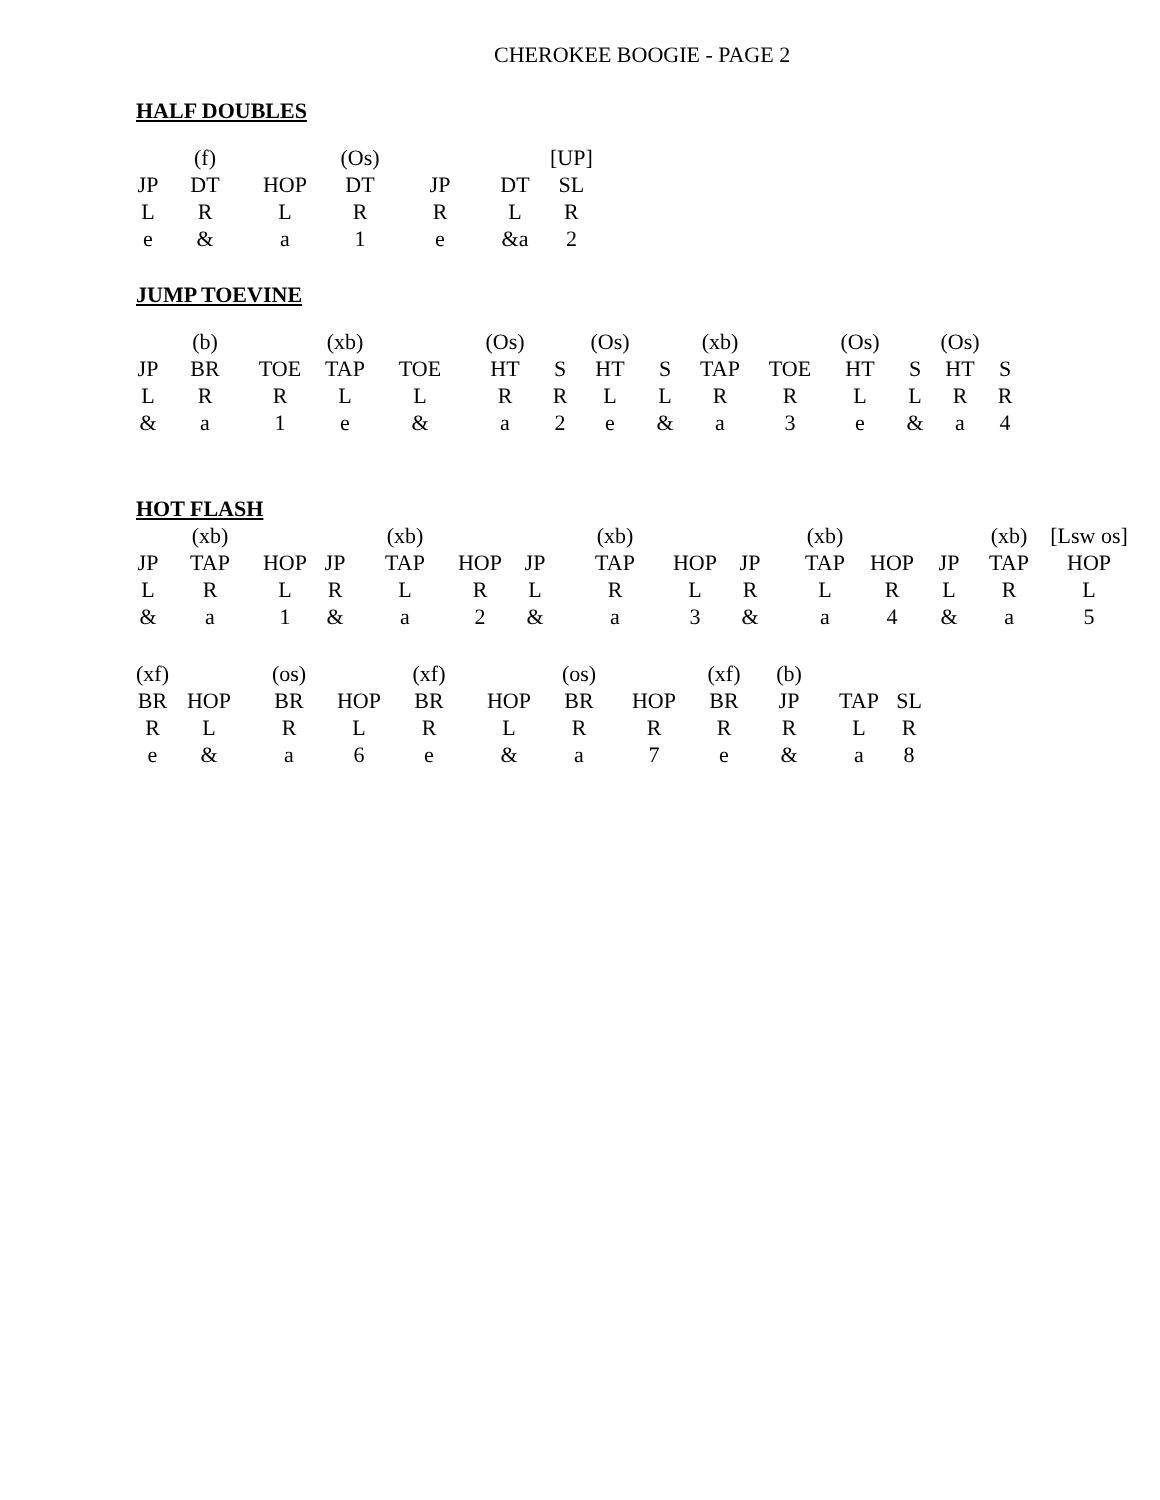CHEROKEE BOOGIE - PAGE 2
HALF DOUBLES
| | (f) | | (Os) | | | [UP] |
| JP | DT | HOP | DT | JP | DT | SL |
| L | R | L | R | R | L | R |
| e | & | a | 1 | e | &a | 2 |
JUMP TOEVINE
| | (b) | | (xb) | | (Os) | | (Os) | | (xb) | | (Os) | | (Os) | |
| JP | BR | TOE | TAP | TOE | HT | S | HT | S | TAP | TOE | HT | S | HT | S |
| L | R | R | L | L | R | R | L | L | R | R | L | L | R | R |
| & | a | 1 | e | & | a | 2 | e | & | a | 3 | e | & | a | 4 |
HOT FLASH
| | (xb) | | | (xb) | | | (xb) | | | (xb) | | | (xb) | [Lsw os] |
| JP | TAP | HOP | JP | TAP | HOP | JP | TAP | HOP | JP | TAP | HOP | JP | TAP | HOP |
| L | R | L | R | L | R | L | R | L | R | L | R | L | R | L |
| & | a | 1 | & | a | 2 | & | a | 3 | & | a | 4 | & | a | 5 |
| (xf) | | (os) | | (xf) | | (os) | | (xf) | (b) | | |
| BR | HOP | BR | HOP | BR | HOP | BR | HOP | BR | JP | TAP | SL |
| R | L | R | L | R | L | R | R | R | R | L | R |
| e | & | a | 6 | e | & | a | 7 | e | & | a | 8 |